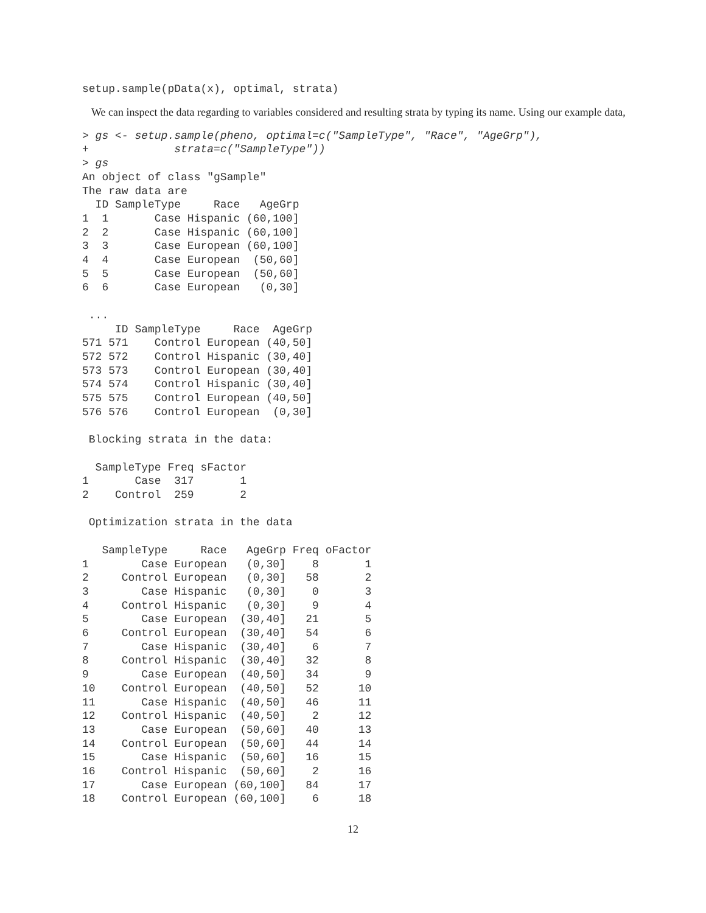setup.sample(pData(x), optimal, strata)
We can inspect the data regarding to variables considered and resulting strata by typing its name. Using our example data,
> gs <- setup.sample(pheno, optimal=c("SampleType", "Race", "AgeGrp"),
+             strata=c("SampleType"))
> gs
An object of class "gSample"
The raw data are
  ID SampleType     Race   AgeGrp
1  1       Case Hispanic (60,100]
2  2       Case Hispanic (60,100]
3  3       Case European (60,100]
4  4       Case European  (50,60]
5  5       Case European  (50,60]
6  6       Case European   (0,30]

 ...
     ID SampleType     Race  AgeGrp
571 571    Control European (40,50]
572 572    Control Hispanic (30,40]
573 573    Control European (30,40]
574 574    Control Hispanic (30,40]
575 575    Control European (40,50]
576 576    Control European  (0,30]

 Blocking strata in the data:

  SampleType Freq sFactor
1       Case  317       1
2    Control  259       2

 Optimization strata in the data

   SampleType     Race   AgeGrp Freq oFactor
1        Case European   (0,30]    8       1
2     Control European   (0,30]   58       2
3        Case Hispanic   (0,30]    0       3
4     Control Hispanic   (0,30]    9       4
5        Case European  (30,40]   21       5
6     Control European  (30,40]   54       6
7        Case Hispanic  (30,40]    6       7
8     Control Hispanic  (30,40]   32       8
9        Case European  (40,50]   34       9
10    Control European  (40,50]   52      10
11       Case Hispanic  (40,50]   46      11
12    Control Hispanic  (40,50]    2      12
13       Case European  (50,60]   40      13
14    Control European  (50,60]   44      14
15       Case Hispanic  (50,60]   16      15
16    Control Hispanic  (50,60]    2      16
17       Case European (60,100]   84      17
18    Control European (60,100]    6      18
12